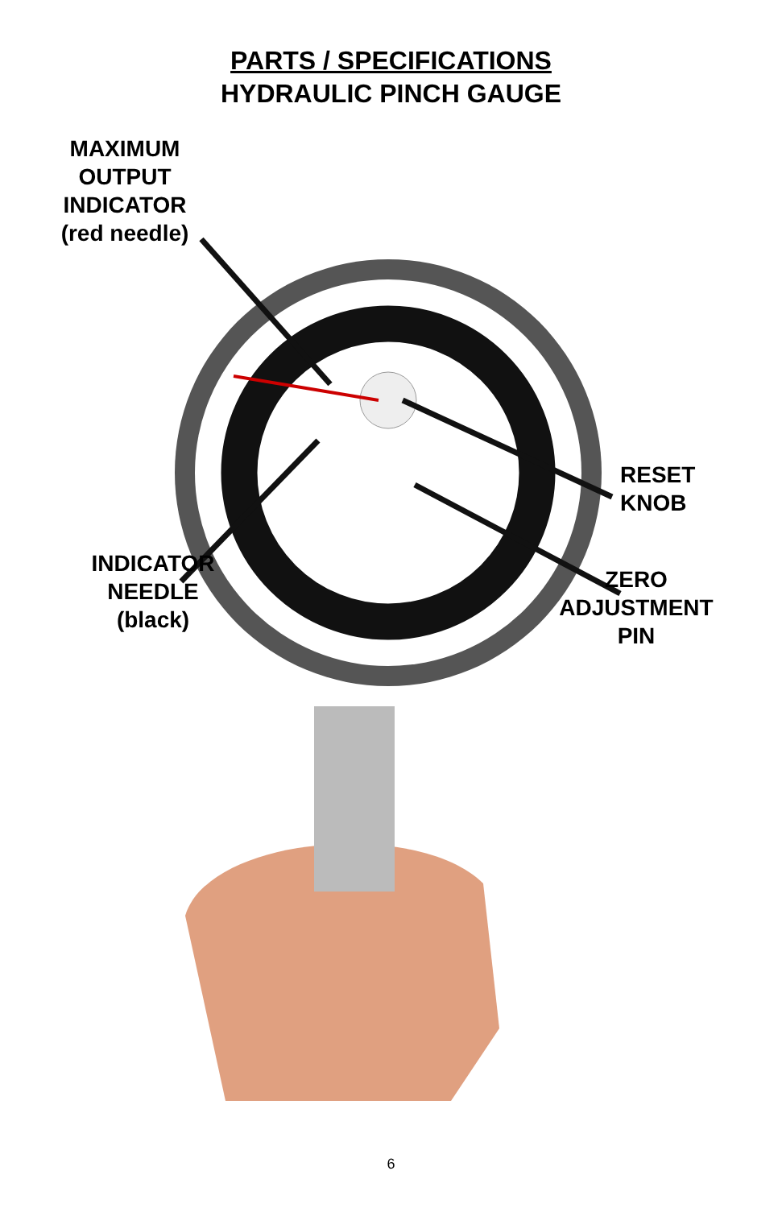PARTS / SPECIFICATIONS
HYDRAULIC PINCH GAUGE
MAXIMUM
OUTPUT
INDICATOR
(red needle)
RESET
KNOB
INDICATOR
NEEDLE
(black)
ZERO
ADJUSTMENT
PIN
6